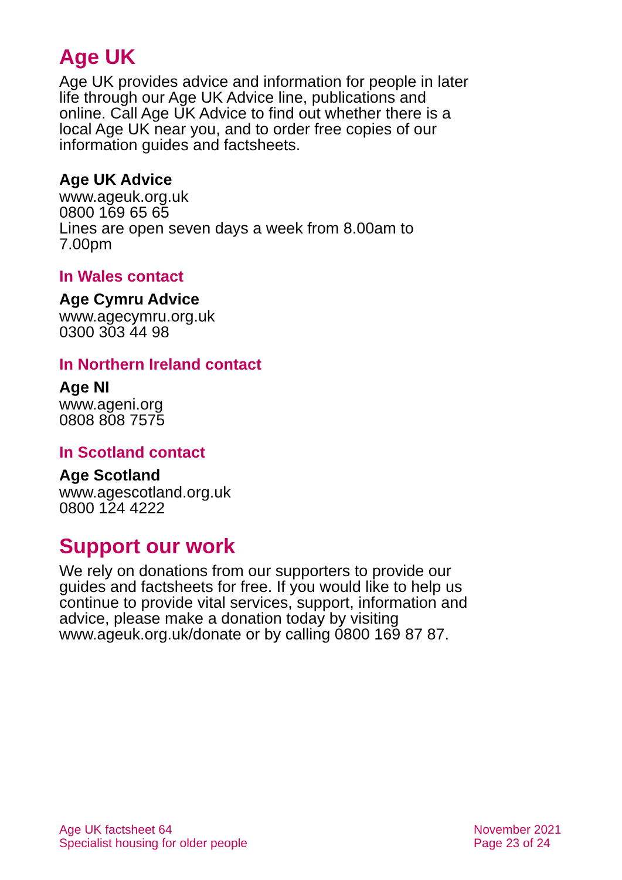Age UK
Age UK provides advice and information for people in later life through our Age UK Advice line, publications and online. Call Age UK Advice to find out whether there is a local Age UK near you, and to order free copies of our information guides and factsheets.
Age UK Advice
www.ageuk.org.uk
0800 169 65 65
Lines are open seven days a week from 8.00am to 7.00pm
In Wales contact
Age Cymru Advice
www.agecymru.org.uk
0300 303 44 98
In Northern Ireland contact
Age NI
www.ageni.org
0808 808 7575
In Scotland contact
Age Scotland
www.agescotland.org.uk
0800 124 4222
Support our work
We rely on donations from our supporters to provide our guides and factsheets for free. If you would like to help us continue to provide vital services, support, information and advice, please make a donation today by visiting www.ageuk.org.uk/donate or by calling 0800 169 87 87.
Age UK factsheet 64
Specialist housing for older people
November 2021
Page 23 of 24